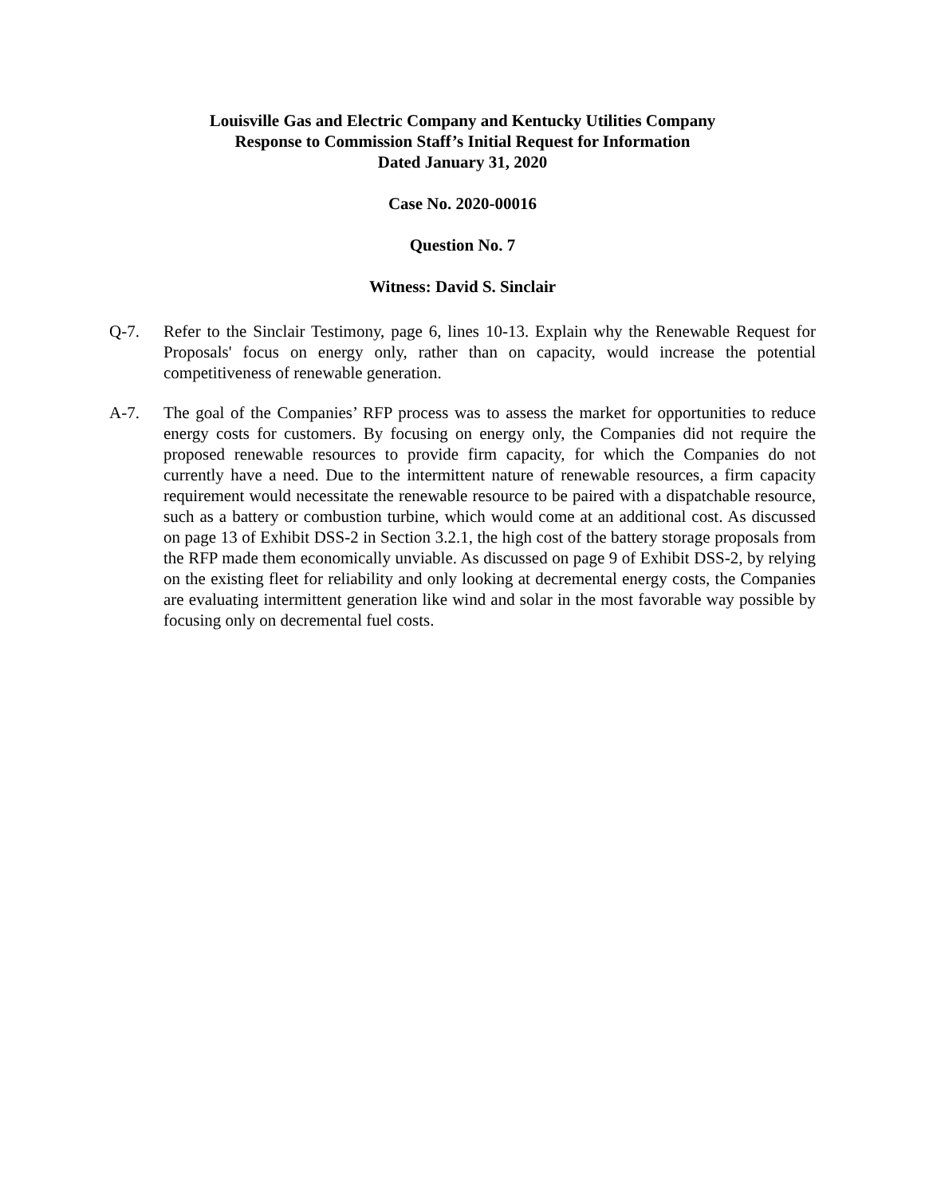Louisville Gas and Electric Company and Kentucky Utilities Company
Response to Commission Staff’s Initial Request for Information
Dated January 31, 2020
Case No. 2020-00016
Question No. 7
Witness: David S. Sinclair
Q-7. Refer to the Sinclair Testimony, page 6, lines 10-13. Explain why the Renewable Request for Proposals' focus on energy only, rather than on capacity, would increase the potential competitiveness of renewable generation.
A-7. The goal of the Companies’ RFP process was to assess the market for opportunities to reduce energy costs for customers. By focusing on energy only, the Companies did not require the proposed renewable resources to provide firm capacity, for which the Companies do not currently have a need. Due to the intermittent nature of renewable resources, a firm capacity requirement would necessitate the renewable resource to be paired with a dispatchable resource, such as a battery or combustion turbine, which would come at an additional cost. As discussed on page 13 of Exhibit DSS-2 in Section 3.2.1, the high cost of the battery storage proposals from the RFP made them economically unviable. As discussed on page 9 of Exhibit DSS-2, by relying on the existing fleet for reliability and only looking at decremental energy costs, the Companies are evaluating intermittent generation like wind and solar in the most favorable way possible by focusing only on decremental fuel costs.